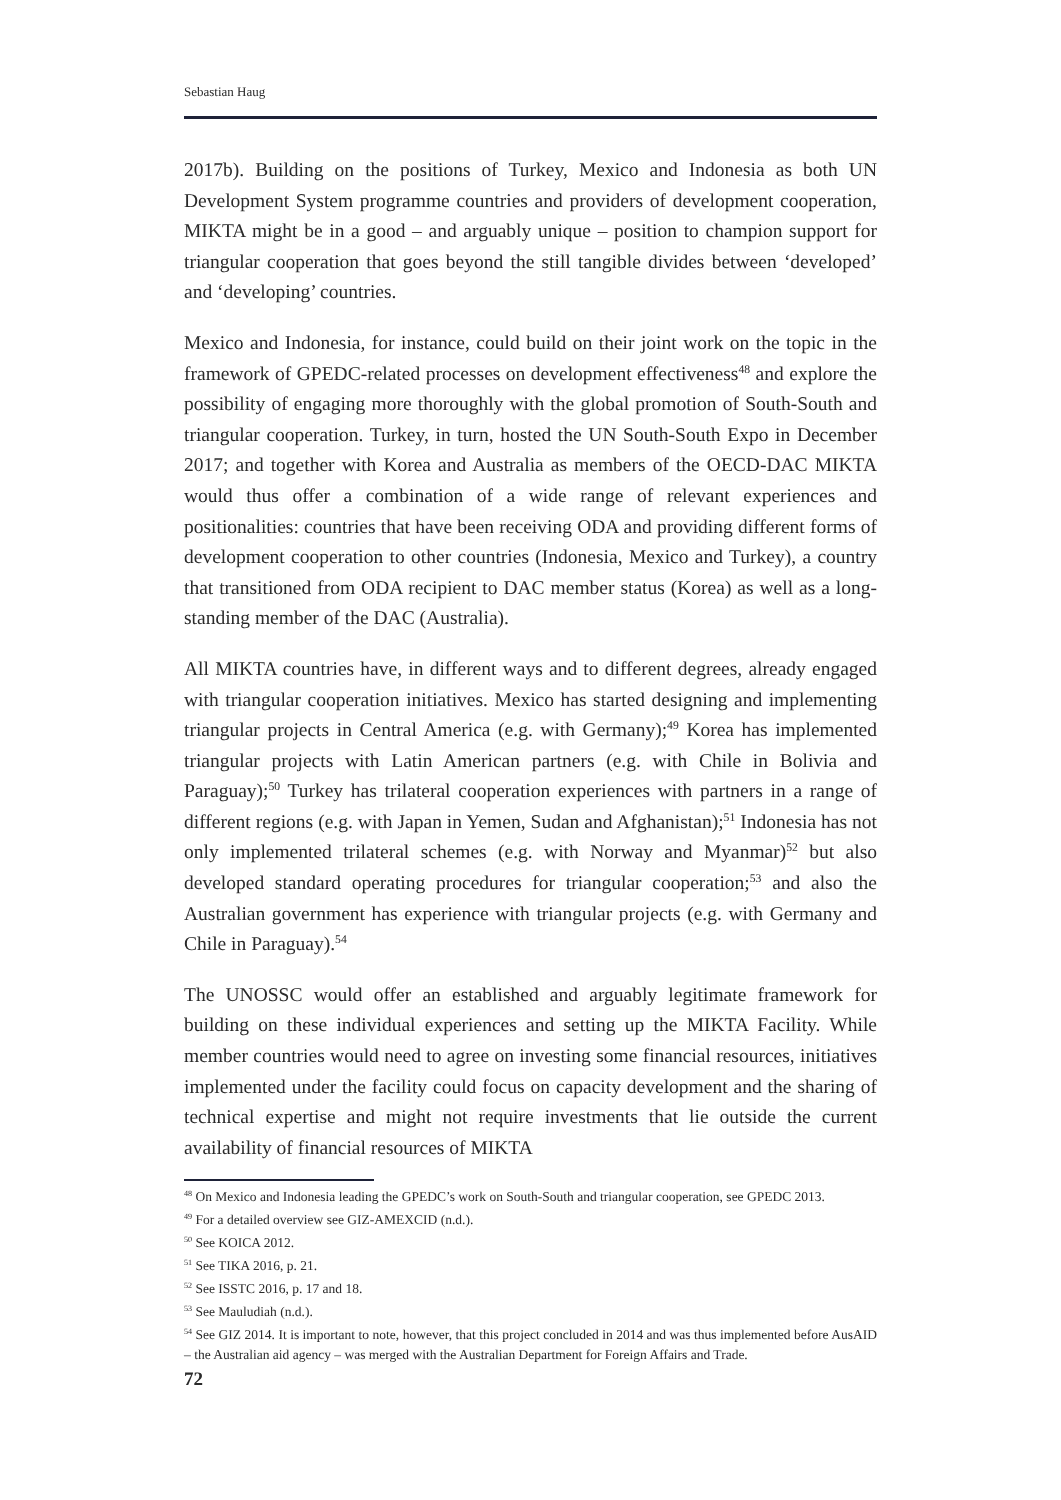Sebastian Haug
2017b). Building on the positions of Turkey, Mexico and Indonesia as both UN Development System programme countries and providers of development cooperation, MIKTA might be in a good – and arguably unique – position to champion support for triangular cooperation that goes beyond the still tangible divides between ‘developed’ and ‘developing’ countries.
Mexico and Indonesia, for instance, could build on their joint work on the topic in the framework of GPEDC-related processes on development effectiveness<sup>48</sup> and explore the possibility of engaging more thoroughly with the global promotion of South-South and triangular cooperation. Turkey, in turn, hosted the UN South-South Expo in December 2017; and together with Korea and Australia as members of the OECD-DAC MIKTA would thus offer a combination of a wide range of relevant experiences and positionalities: countries that have been receiving ODA and providing different forms of development cooperation to other countries (Indonesia, Mexico and Turkey), a country that transitioned from ODA recipient to DAC member status (Korea) as well as a long-standing member of the DAC (Australia).
All MIKTA countries have, in different ways and to different degrees, already engaged with triangular cooperation initiatives. Mexico has started designing and implementing triangular projects in Central America (e.g. with Germany);<sup>49</sup> Korea has implemented triangular projects with Latin American partners (e.g. with Chile in Bolivia and Paraguay);<sup>50</sup> Turkey has trilateral cooperation experiences with partners in a range of different regions (e.g. with Japan in Yemen, Sudan and Afghanistan);<sup>51</sup> Indonesia has not only implemented trilateral schemes (e.g. with Norway and Myanmar)<sup>52</sup> but also developed standard operating procedures for triangular cooperation;<sup>53</sup> and also the Australian government has experience with triangular projects (e.g. with Germany and Chile in Paraguay).<sup>54</sup>
The UNOSSC would offer an established and arguably legitimate framework for building on these individual experiences and setting up the MIKTA Facility. While member countries would need to agree on investing some financial resources, initiatives implemented under the facility could focus on capacity development and the sharing of technical expertise and might not require investments that lie outside the current availability of financial resources of MIKTA
<sup>48</sup> On Mexico and Indonesia leading the GPEDC’s work on South-South and triangular cooperation, see GPEDC 2013.
<sup>49</sup> For a detailed overview see GIZ-AMEXCID (n.d.).
<sup>50</sup> See KOICA 2012.
<sup>51</sup> See TIKA 2016, p. 21.
<sup>52</sup> See ISSTC 2016, p. 17 and 18.
<sup>53</sup> See Mauludiah (n.d.).
<sup>54</sup> See GIZ 2014. It is important to note, however, that this project concluded in 2014 and was thus implemented before AusAID – the Australian aid agency – was merged with the Australian Department for Foreign Affairs and Trade.
72